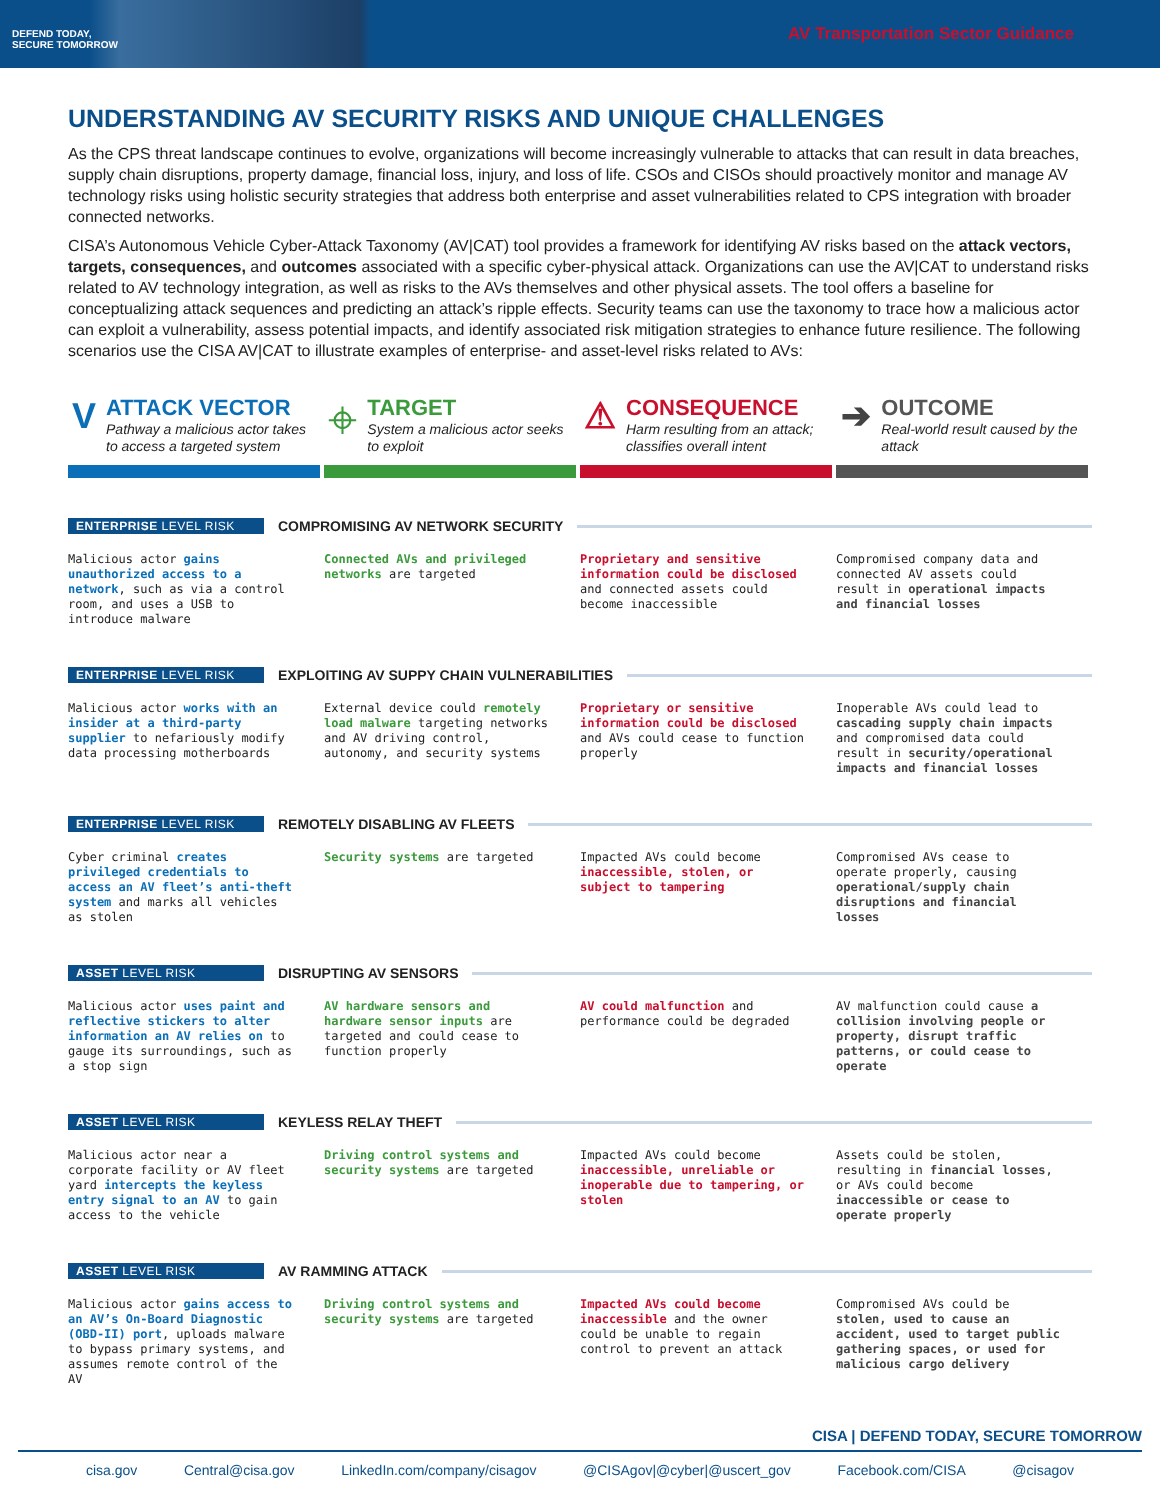DEFEND TODAY,
SECURE TOMORROW
AV Transportation Sector Guidance
UNDERSTANDING AV SECURITY RISKS AND UNIQUE CHALLENGES
As the CPS threat landscape continues to evolve, organizations will become increasingly vulnerable to attacks that can result in data breaches, supply chain disruptions, property damage, financial loss, injury, and loss of life. CSOs and CISOs should proactively monitor and manage AV technology risks using holistic security strategies that address both enterprise and asset vulnerabilities related to CPS integration with broader connected networks.
CISA’s Autonomous Vehicle Cyber-Attack Taxonomy (AV|CAT) tool provides a framework for identifying AV risks based on the attack vectors, targets, consequences, and outcomes associated with a specific cyber-physical attack. Organizations can use the AV|CAT to understand risks related to AV technology integration, as well as risks to the AVs themselves and other physical assets. The tool offers a baseline for conceptualizing attack sequences and predicting an attack’s ripple effects. Security teams can use the taxonomy to trace how a malicious actor can exploit a vulnerability, assess potential impacts, and identify associated risk mitigation strategies to enhance future resilience. The following scenarios use the CISA AV|CAT to illustrate examples of enterprise- and asset-level risks related to AVs:
V
ATTACK VECTOR
Pathway a malicious actor takes to access a targeted system
⌖
TARGET
System a malicious actor seeks to exploit
⚠
CONSEQUENCE
Harm resulting from an attack; classifies overall intent
➔
OUTCOME
Real-world result caused by the attack
ENTERPRISE LEVEL RISK COMPROMISING AV NETWORK SECURITY
Malicious actor gains unauthorized access to a network, such as via a control room, and uses a USB to introduce malware
Connected AVs and privileged networks are targeted
Proprietary and sensitive information could be disclosed and connected assets could become inaccessible
Compromised company data and connected AV assets could result in operational impacts and financial losses
ENTERPRISE LEVEL RISK EXPLOITING AV SUPPY CHAIN VULNERABILITIES
Malicious actor works with an insider at a third-party supplier to nefariously modify data processing motherboards
External device could remotely load malware targeting networks and AV driving control, autonomy, and security systems
Proprietary or sensitive information could be disclosed and AVs could cease to function properly
Inoperable AVs could lead to cascading supply chain impacts and compromised data could result in security/operational impacts and financial losses
ENTERPRISE LEVEL RISK REMOTELY DISABLING AV FLEETS
Cyber criminal creates privileged credentials to access an AV fleet’s anti-theft system and marks all vehicles as stolen
Security systems are targeted Impacted AVs could become inaccessible, stolen, or subject to tampering
Compromised AVs cease to operate properly, causing operational/supply chain disruptions and financial losses
ASSET LEVEL RISK DISRUPTING AV SENSORS
Malicious actor uses paint and reflective stickers to alter information an AV relies on to gauge its surroundings, such as a stop sign
AV hardware sensors and hardware sensor inputs are targeted and could cease to function properly
AV could malfunction and performance could be degraded
AV malfunction could cause a collision involving people or property, disrupt traffic patterns, or could cease to operate
ASSET LEVEL RISK KEYLESS RELAY THEFT
Malicious actor near a corporate facility or AV fleet yard intercepts the keyless entry signal to an AV to gain access to the vehicle
Driving control systems and security systems are targeted
Impacted AVs could become inaccessible, unreliable or inoperable due to tampering, or stolen
Assets could be stolen, resulting in financial losses, or AVs could become inaccessible or cease to operate properly
ASSET LEVEL RISK AV RAMMING ATTACK
Malicious actor gains access to an AV’s On-Board Diagnostic (OBD-II) port, uploads malware to bypass primary systems, and assumes remote control of the AV
Driving control systems and security systems are targeted
Impacted AVs could become inaccessible and the owner could be unable to regain control to prevent an attack
Compromised AVs could be stolen, used to cause an accident, used to target public gathering spaces, or used for malicious cargo delivery
CISA | DEFEND TODAY, SECURE TOMORROW
cisa.gov Central@cisa.gov LinkedIn.com/company/cisagov @CISAgov|@cyber|@uscert_gov Facebook.com/CISA @cisagov